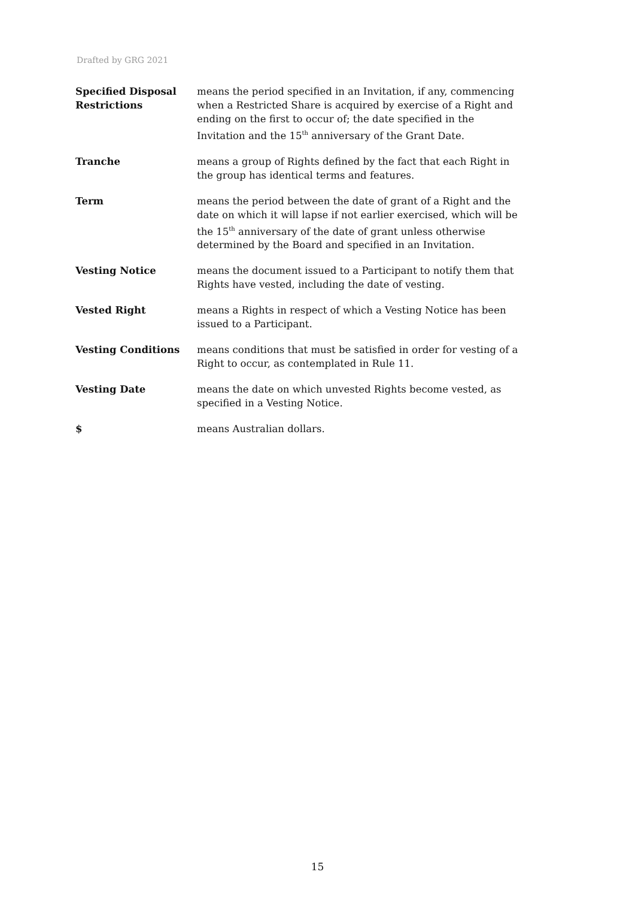Drafted by GRG 2021
Specified Disposal Restrictions
means the period specified in an Invitation, if any, commencing when a Restricted Share is acquired by exercise of a Right and ending on the first to occur of; the date specified in the Invitation and the 15<sup>th</sup> anniversary of the Grant Date.
Tranche means a group of Rights defined by the fact that each Right in the group has identical terms and features.
Term means the period between the date of grant of a Right and the date on which it will lapse if not earlier exercised, which will be the 15<sup>th</sup> anniversary of the date of grant unless otherwise determined by the Board and specified in an Invitation.
Vesting Notice means the document issued to a Participant to notify them that Rights have vested, including the date of vesting.
Vested Right means a Rights in respect of which a Vesting Notice has been issued to a Participant.
Vesting Conditions means conditions that must be satisfied in order for vesting of a Right to occur, as contemplated in Rule 11.
Vesting Date means the date on which unvested Rights become vested, as specified in a Vesting Notice.
$ means Australian dollars.
15